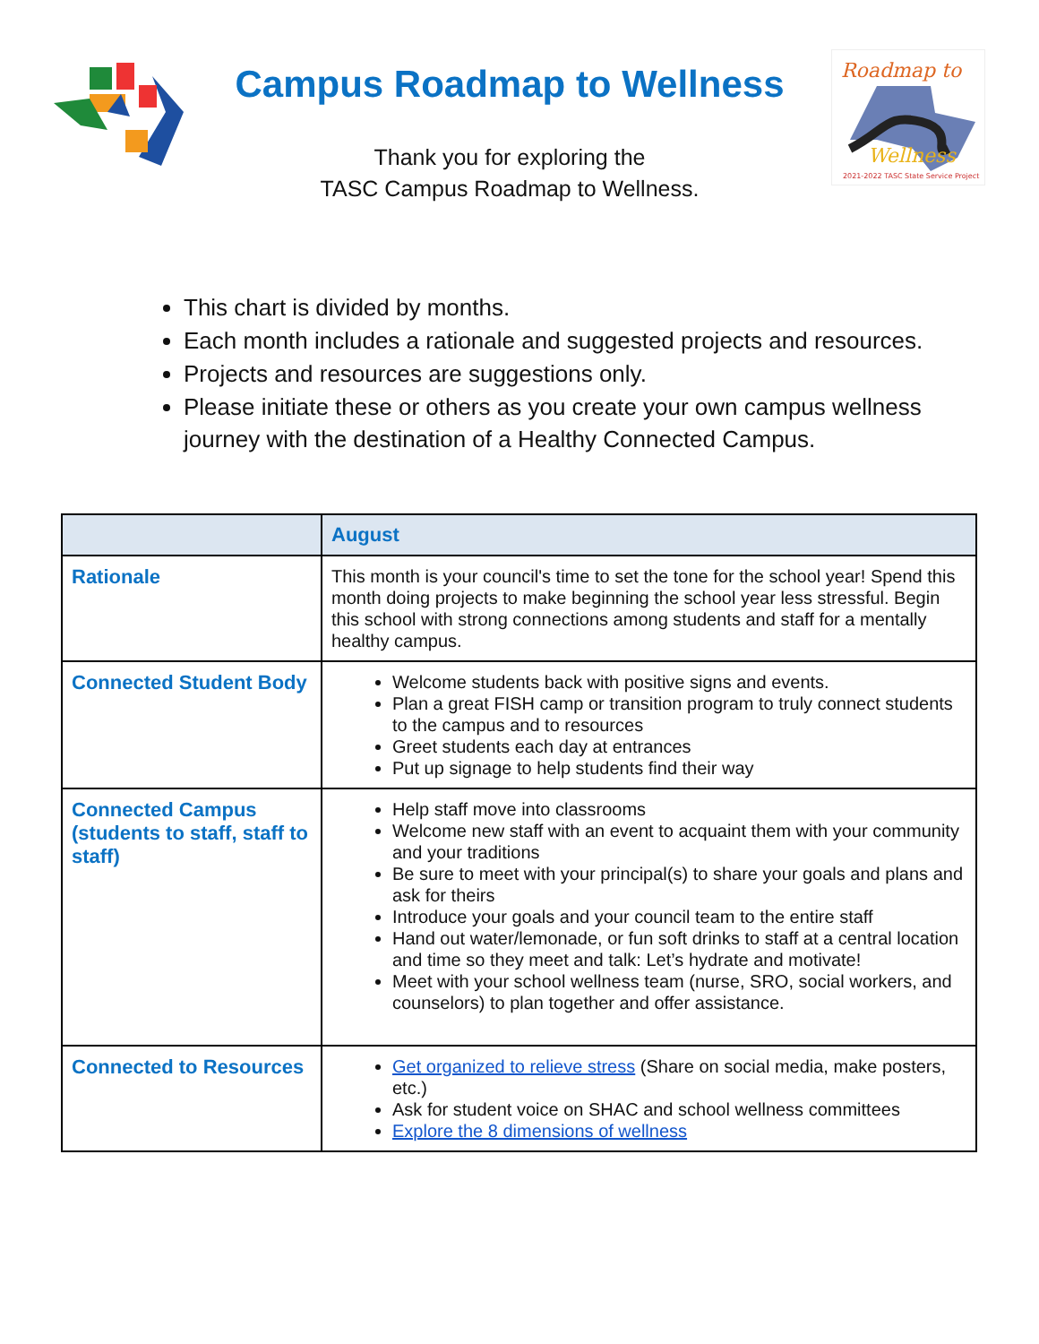Campus Roadmap to Wellness
Thank you for exploring the
TASC Campus Roadmap to Wellness.
Roadmap to
Wellness
2021-2022 TASC State Service Project
This chart is divided by months.
Each month includes a rationale and suggested projects and resources.
Projects and resources are suggestions only.
Please initiate these or others as you create your own campus wellness journey with the destination of a Healthy Connected Campus.
| | August |
| --- | --- |
| Rationale | This month is your council's time to set the tone for the school year! Spend this month doing projects to make beginning the school year less stressful. Begin this school with strong connections among students and staff for a mentally healthy campus. |
| Connected Student Body | Welcome students back with positive signs and events. Plan a great FISH camp or transition program to truly connect students to the campus and to resources Greet students each day at entrances Put up signage to help students find their way |
| Connected Campus (students to staff, staff to staff) | Help staff move into classrooms Welcome new staff with an event to acquaint them with your community and your traditions Be sure to meet with your principal(s) to share your goals and plans and ask for theirs Introduce your goals and your council team to the entire staff Hand out water/lemonade, or fun soft drinks to staff at a central location and time so they meet and talk: Let’s hydrate and motivate! Meet with your school wellness team (nurse, SRO, social workers, and counselors) to plan together and offer assistance. |
| Connected to Resources | Get organized to relieve stress (Share on social media, make posters, etc.) Ask for student voice on SHAC and school wellness committees Explore the 8 dimensions of wellness |